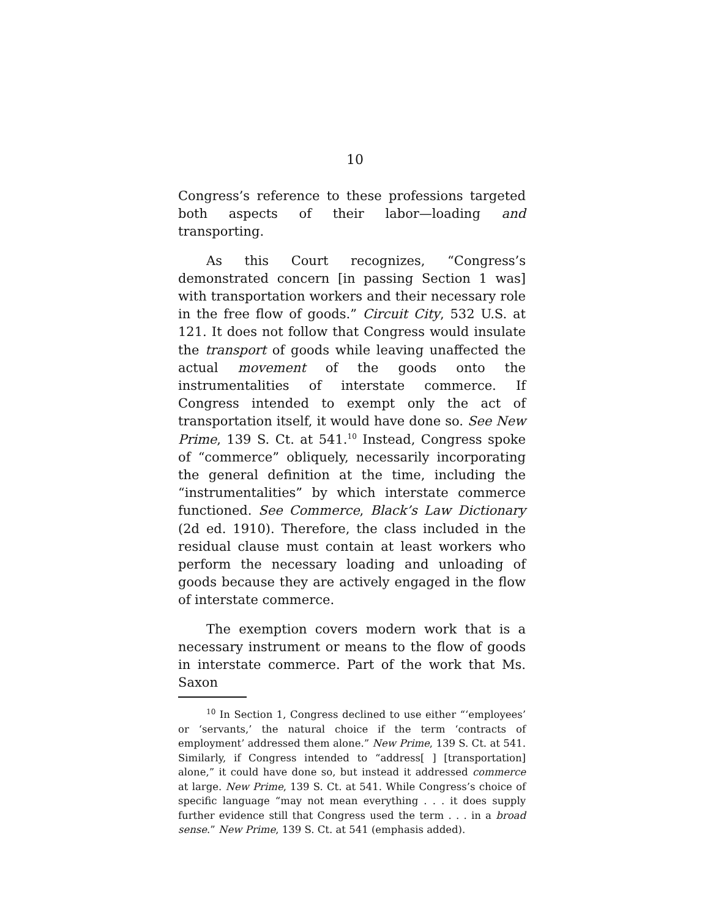10
Congress’s reference to these professions targeted both aspects of their labor—loading and transporting.
As this Court recognizes, “Congress’s demonstrated concern [in passing Section 1 was] with transportation workers and their necessary role in the free flow of goods.” Circuit City, 532 U.S. at 121. It does not follow that Congress would insulate the transport of goods while leaving unaffected the actual movement of the goods onto the instrumentalities of interstate commerce. If Congress intended to exempt only the act of transportation itself, it would have done so. See New Prime, 139 S. Ct. at 541.<sup>10</sup> Instead, Congress spoke of “commerce” obliquely, necessarily incorporating the general definition at the time, including the “instrumentalities” by which interstate commerce functioned. See Commerce, Black’s Law Dictionary (2d ed. 1910). Therefore, the class included in the residual clause must contain at least workers who perform the necessary loading and unloading of goods because they are actively engaged in the flow of interstate commerce.
The exemption covers modern work that is a necessary instrument or means to the flow of goods in interstate commerce. Part of the work that Ms. Saxon
<sup>10</sup> In Section 1, Congress declined to use either “‘employees’ or ‘servants,’ the natural choice if the term ‘contracts of employment’ addressed them alone.” New Prime, 139 S. Ct. at 541. Similarly, if Congress intended to “address[ ] [transportation] alone,” it could have done so, but instead it addressed commerce at large. New Prime, 139 S. Ct. at 541. While Congress’s choice of specific language “may not mean everything . . . it does supply further evidence still that Congress used the term . . . in a broad sense.” New Prime, 139 S. Ct. at 541 (emphasis added).